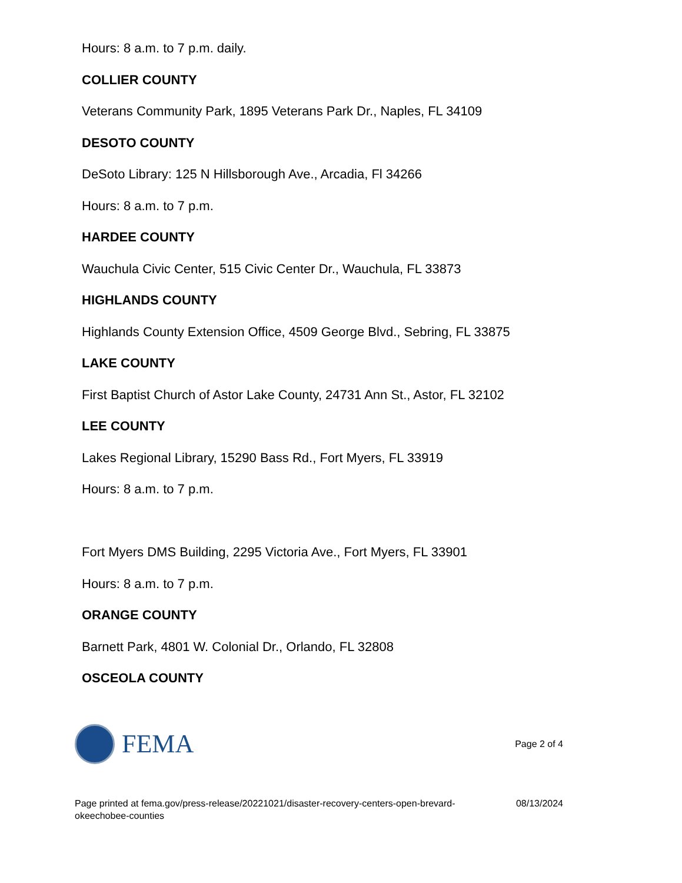Hours: 8 a.m. to 7 p.m. daily.
COLLIER COUNTY
Veterans Community Park, 1895 Veterans Park Dr., Naples, FL 34109
DESOTO COUNTY
DeSoto Library: 125 N Hillsborough Ave., Arcadia, Fl 34266
Hours: 8 a.m. to 7 p.m.
HARDEE COUNTY
Wauchula Civic Center, 515 Civic Center Dr., Wauchula, FL 33873
HIGHLANDS COUNTY
Highlands County Extension Office, 4509 George Blvd., Sebring, FL 33875
LAKE COUNTY
First Baptist Church of Astor Lake County, 24731 Ann St., Astor, FL 32102
LEE COUNTY
Lakes Regional Library, 15290 Bass Rd., Fort Myers, FL 33919
Hours: 8 a.m. to 7 p.m.
Fort Myers DMS Building, 2295 Victoria Ave., Fort Myers, FL 33901
Hours: 8 a.m. to 7 p.m.
ORANGE COUNTY
Barnett Park, 4801 W. Colonial Dr., Orlando, FL 32808
OSCEOLA COUNTY
FEMA
Page 2 of 4
Page printed at fema.gov/press-release/20221021/disaster-recovery-centers-open-brevard-
okeechobee-counties
08/13/2024